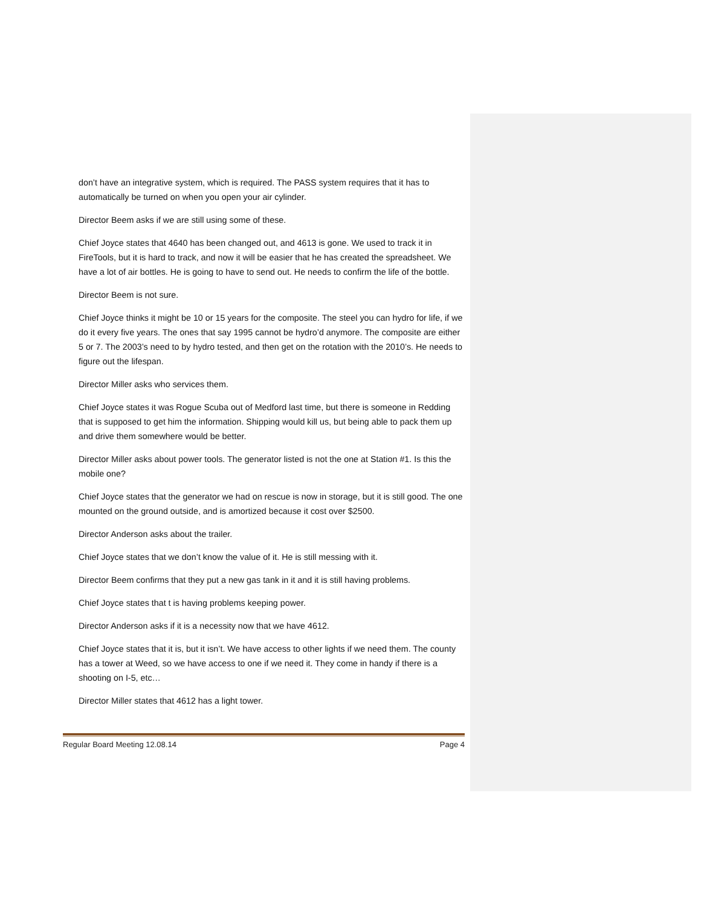don’t have an integrative system, which is required. The PASS system requires that it has to automatically be turned on when you open your air cylinder.
Director Beem asks if we are still using some of these.
Chief Joyce states that 4640 has been changed out, and 4613 is gone. We used to track it in FireTools, but it is hard to track, and now it will be easier that he has created the spreadsheet. We have a lot of air bottles. He is going to have to send out. He needs to confirm the life of the bottle.
Director Beem is not sure.
Chief Joyce thinks it might be 10 or 15 years for the composite. The steel you can hydro for life, if we do it every five years. The ones that say 1995 cannot be hydro’d anymore. The composite are either 5 or 7. The 2003’s need to by hydro tested, and then get on the rotation with the 2010’s. He needs to figure out the lifespan.
Director Miller asks who services them.
Chief Joyce states it was Rogue Scuba out of Medford last time, but there is someone in Redding that is supposed to get him the information. Shipping would kill us, but being able to pack them up and drive them somewhere would be better.
Director Miller asks about power tools. The generator listed is not the one at Station #1. Is this the mobile one?
Chief Joyce states that the generator we had on rescue is now in storage, but it is still good. The one mounted on the ground outside, and is amortized because it cost over $2500.
Director Anderson asks about the trailer.
Chief Joyce states that we don’t know the value of it. He is still messing with it.
Director Beem confirms that they put a new gas tank in it and it is still having problems.
Chief Joyce states that t is having problems keeping power.
Director Anderson asks if it is a necessity now that we have 4612.
Chief Joyce states that it is, but it isn’t. We have access to other lights if we need them. The county has a tower at Weed, so we have access to one if we need it. They come in handy if there is a shooting on I-5, etc…
Director Miller states that 4612 has a light tower.
Regular Board Meeting 12.08.14 Page 4